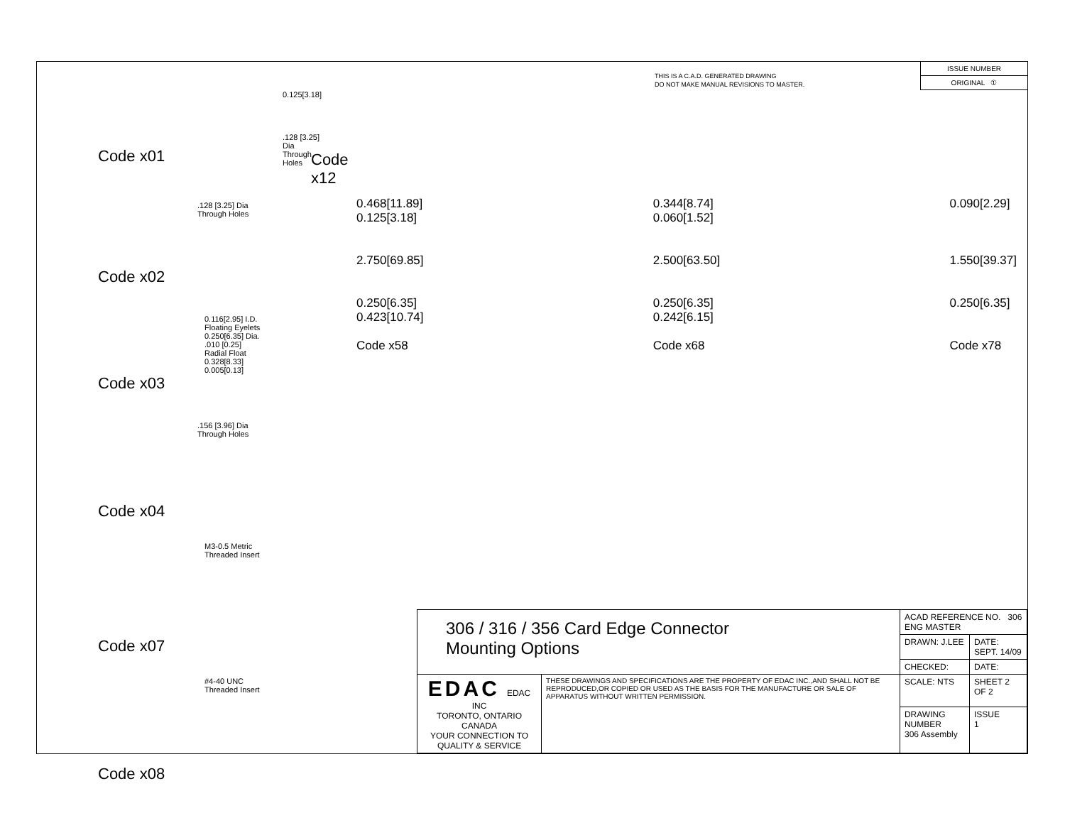Code x01
0.125[3.18]
.128 [3.25] Dia
Through Holes
Code x12
.128 [3.25] Dia
Through Holes
Code x02
0.116[2.95] I.D.
Floating Eyelets
0.250[6.35] Dia.
.010 [0.25]
Radial Float
0.328[8.33]
0.005[0.13]
Code x03
.156 [3.96] Dia
Through Holes
Code x04
M3-0.5 Metric
Threaded Insert
Code x07
#4-40 UNC
Threaded Insert
Code x08
THIS IS A C.A.D. GENERATED DRAWING
DO NOT MAKE MANUAL REVISIONS TO MASTER.
ISSUE NUMBER
ORIGINAL ①
0.468[11.89]
0.125[3.18]
2.750[69.85]
0.250[6.35]
0.423[10.74]
Code x58
0.344[8.74]
0.060[1.52]
2.500[63.50]
0.250[6.35]
0.242[6.15]
Code x68
0.090[2.29]
1.550[39.37]
0.250[6.35]
Code x78
| 306 / 316 / 356 Card Edge Connector Mounting Options | | ACAD REFERENCE NO. 306 ENG MASTER | |
| | | DRAWN: J.LEE | DATE: SEPT. 14/09 |
| | | CHECKED: | DATE: |
| EDAC EDAC INC TORONTO, ONTARIO CANADA YOUR CONNECTION TO QUALITY & SERVICE | THESE DRAWINGS AND SPECIFICATIONS ARE THE PROPERTY OF EDAC INC.,AND SHALL NOT BE REPRODUCED,OR COPIED OR USED AS THE BASIS FOR THE MANUFACTURE OR SALE OF APPARATUS WITHOUT WRITTEN PERMISSION. | SCALE: NTS | SHEET 2 OF 2 |
| | | DRAWING NUMBER 306 Assembly | ISSUE 1 |